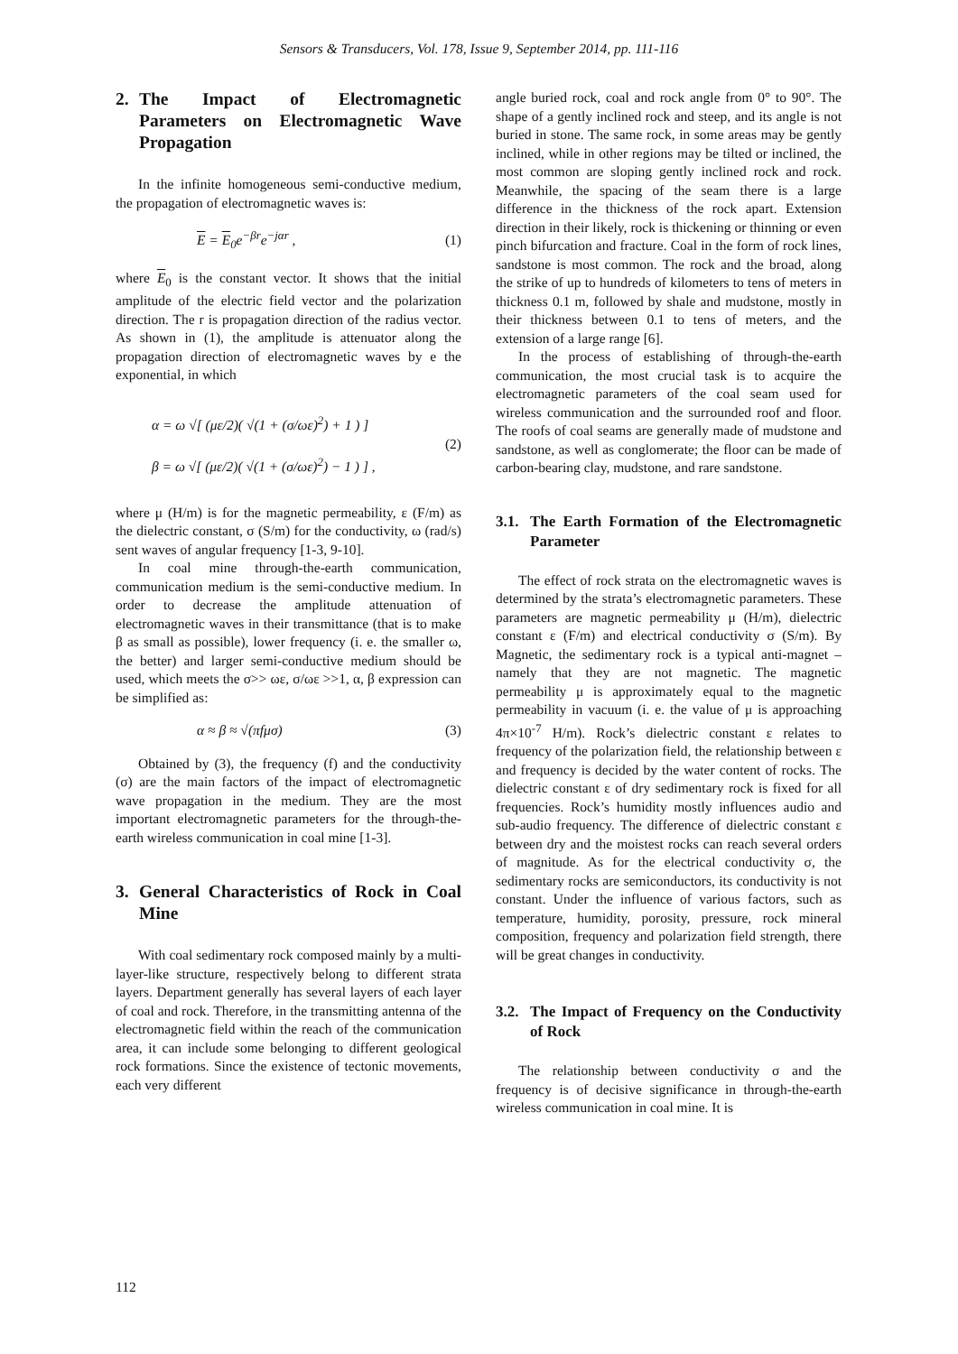Sensors & Transducers, Vol. 178, Issue 9, September 2014, pp. 111-116
2. The Impact of Electromagnetic Parameters on Electromagnetic Wave Propagation
In the infinite homogeneous semi-conductive medium, the propagation of electromagnetic waves is:
E = E<sub>0</sub>e<sup>−βr</sup>e<sup>−jαr</sup> , (1)
where E<sub>0</sub> is the constant vector. It shows that the initial amplitude of the electric field vector and the polarization direction. The r is propagation direction of the radius vector. As shown in (1), the amplitude is attenuator along the propagation direction of electromagnetic waves by e the exponential, in which
α = ω √[ (με/2)( √(1 + (σ/ωε)<sup>2</sup>) + 1 ) ]
β = ω √[ (με/2)( √(1 + (σ/ωε)<sup>2</sup>) − 1 ) ] , (2)
where μ (H/m) is for the magnetic permeability, ε (F/m) as the dielectric constant, σ (S/m) for the conductivity, ω (rad/s) sent waves of angular frequency [1-3, 9-10].
In coal mine through-the-earth communication, communication medium is the semi-conductive medium. In order to decrease the amplitude attenuation of electromagnetic waves in their transmittance (that is to make β as small as possible), lower frequency (i. e. the smaller ω, the better) and larger semi-conductive medium should be used, which meets the σ>> ωε, σ/ωε >>1, α, β expression can be simplified as:
α ≈ β ≈ √(πfμσ) (3)
Obtained by (3), the frequency (f) and the conductivity (σ) are the main factors of the impact of electromagnetic wave propagation in the medium. They are the most important electromagnetic parameters for the through-the-earth wireless communication in coal mine [1-3].
3. General Characteristics of Rock in Coal Mine
With coal sedimentary rock composed mainly by a multi-layer-like structure, respectively belong to different strata layers. Department generally has several layers of each layer of coal and rock. Therefore, in the transmitting antenna of the electromagnetic field within the reach of the communication area, it can include some belonging to different geological rock formations. Since the existence of tectonic movements, each very different
angle buried rock, coal and rock angle from 0° to 90°. The shape of a gently inclined rock and steep, and its angle is not buried in stone. The same rock, in some areas may be gently inclined, while in other regions may be tilted or inclined, the most common are sloping gently inclined rock and rock. Meanwhile, the spacing of the seam there is a large difference in the thickness of the rock apart. Extension direction in their likely, rock is thickening or thinning or even pinch bifurcation and fracture. Coal in the form of rock lines, sandstone is most common. The rock and the broad, along the strike of up to hundreds of kilometers to tens of meters in thickness 0.1 m, followed by shale and mudstone, mostly in their thickness between 0.1 to tens of meters, and the extension of a large range [6].
In the process of establishing of through-the-earth communication, the most crucial task is to acquire the electromagnetic parameters of the coal seam used for wireless communication and the surrounded roof and floor. The roofs of coal seams are generally made of mudstone and sandstone, as well as conglomerate; the floor can be made of carbon-bearing clay, mudstone, and rare sandstone.
3.1. The Earth Formation of the Electromagnetic Parameter
The effect of rock strata on the electromagnetic waves is determined by the strata’s electromagnetic parameters. These parameters are magnetic permeability μ (H/m), dielectric constant ε (F/m) and electrical conductivity σ (S/m). By Magnetic, the sedimentary rock is a typical anti-magnet –namely that they are not magnetic. The magnetic permeability μ is approximately equal to the magnetic permeability in vacuum (i. e. the value of μ is approaching 4π×10<sup>-7</sup> H/m). Rock’s dielectric constant ε relates to frequency of the polarization field, the relationship between ε and frequency is decided by the water content of rocks. The dielectric constant ε of dry sedimentary rock is fixed for all frequencies. Rock’s humidity mostly influences audio and sub-audio frequency. The difference of dielectric constant ε between dry and the moistest rocks can reach several orders of magnitude. As for the electrical conductivity σ, the sedimentary rocks are semiconductors, its conductivity is not constant. Under the influence of various factors, such as temperature, humidity, porosity, pressure, rock mineral composition, frequency and polarization field strength, there will be great changes in conductivity.
3.2. The Impact of Frequency on the Conductivity of Rock
The relationship between conductivity σ and the frequency is of decisive significance in through-the-earth wireless communication in coal mine. It is
112